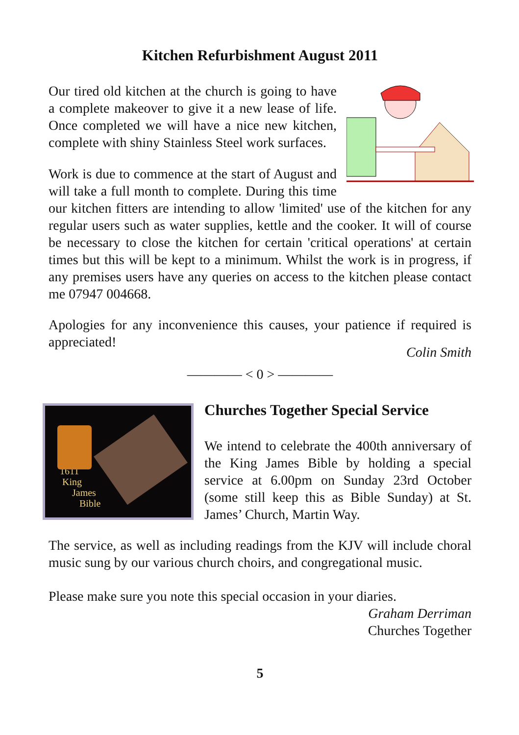Kitchen Refurbishment August 2011
Our tired old kitchen at the church is going to have a complete makeover to give it a new lease of life. Once completed we will have a nice new kitchen, complete with shiny Stainless Steel work surfaces.
Work is due to commence at the start of August and will take a full month to complete. During this time our kitchen fitters are intending to allow 'limited' use of the kitchen for any regular users such as water supplies, kettle and the cooker. It will of course be necessary to close the kitchen for certain 'critical operations' at certain times but this will be kept to a minimum. Whilst the work is in progress, if any premises users have any queries on access to the kitchen please contact me 07947 004668.
Apologies for any inconvenience this causes, your patience if required is appreciated!
Colin Smith
———— < 0 > ————
1611
King
James
Bible
Churches Together Special Service
We intend to celebrate the 400th anniversary of the King James Bible by holding a special service at 6.00pm on Sunday 23rd October (some still keep this as Bible Sunday) at St. James’ Church, Martin Way.
The service, as well as including readings from the KJV will include choral music sung by our various church choirs, and congregational music.
Please make sure you note this special occasion in your diaries.
Graham Derriman
Churches Together
5